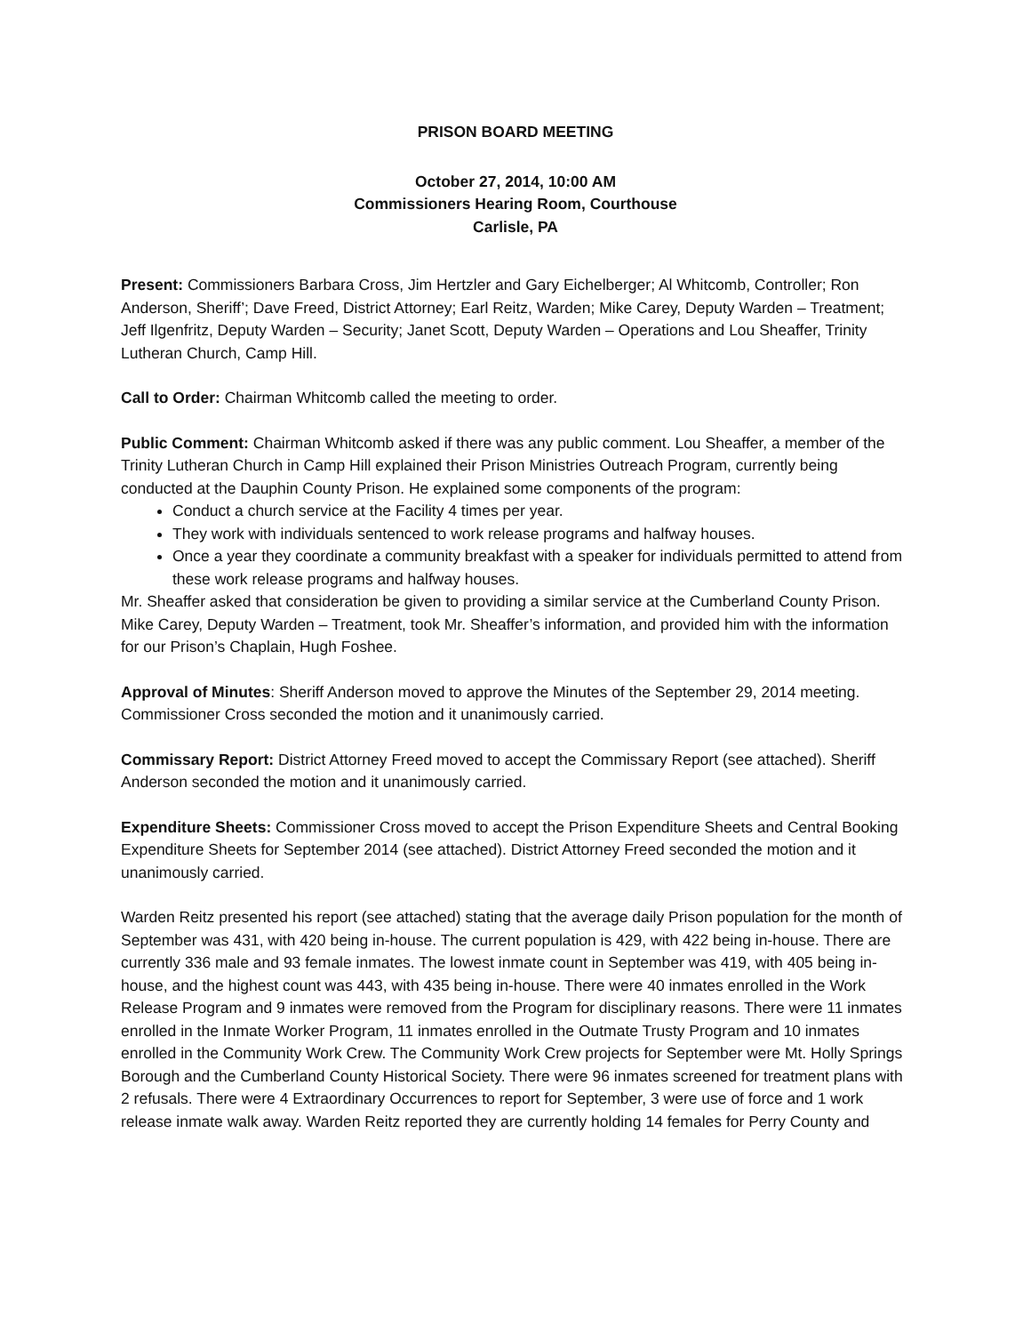PRISON BOARD MEETING
October 27, 2014, 10:00 AM
Commissioners Hearing Room, Courthouse
Carlisle, PA
Present: Commissioners Barbara Cross, Jim Hertzler and Gary Eichelberger; Al Whitcomb, Controller; Ron Anderson, Sheriff’; Dave Freed, District Attorney; Earl Reitz, Warden; Mike Carey, Deputy Warden – Treatment; Jeff Ilgenfritz, Deputy Warden – Security; Janet Scott, Deputy Warden – Operations and Lou Sheaffer, Trinity Lutheran Church, Camp Hill.
Call to Order: Chairman Whitcomb called the meeting to order.
Public Comment: Chairman Whitcomb asked if there was any public comment. Lou Sheaffer, a member of the Trinity Lutheran Church in Camp Hill explained their Prison Ministries Outreach Program, currently being conducted at the Dauphin County Prison. He explained some components of the program:
Conduct a church service at the Facility 4 times per year.
They work with individuals sentenced to work release programs and halfway houses.
Once a year they coordinate a community breakfast with a speaker for individuals permitted to attend from these work release programs and halfway houses.
Mr. Sheaffer asked that consideration be given to providing a similar service at the Cumberland County Prison. Mike Carey, Deputy Warden – Treatment, took Mr. Sheaffer’s information, and provided him with the information for our Prison’s Chaplain, Hugh Foshee.
Approval of Minutes: Sheriff Anderson moved to approve the Minutes of the September 29, 2014 meeting. Commissioner Cross seconded the motion and it unanimously carried.
Commissary Report: District Attorney Freed moved to accept the Commissary Report (see attached). Sheriff Anderson seconded the motion and it unanimously carried.
Expenditure Sheets: Commissioner Cross moved to accept the Prison Expenditure Sheets and Central Booking Expenditure Sheets for September 2014 (see attached). District Attorney Freed seconded the motion and it unanimously carried.
Warden Reitz presented his report (see attached) stating that the average daily Prison population for the month of September was 431, with 420 being in-house. The current population is 429, with 422 being in-house. There are currently 336 male and 93 female inmates. The lowest inmate count in September was 419, with 405 being in-house, and the highest count was 443, with 435 being in-house. There were 40 inmates enrolled in the Work Release Program and 9 inmates were removed from the Program for disciplinary reasons. There were 11 inmates enrolled in the Inmate Worker Program, 11 inmates enrolled in the Outmate Trusty Program and 10 inmates enrolled in the Community Work Crew. The Community Work Crew projects for September were Mt. Holly Springs Borough and the Cumberland County Historical Society. There were 96 inmates screened for treatment plans with 2 refusals. There were 4 Extraordinary Occurrences to report for September, 3 were use of force and 1 work release inmate walk away. Warden Reitz reported they are currently holding 14 females for Perry County and